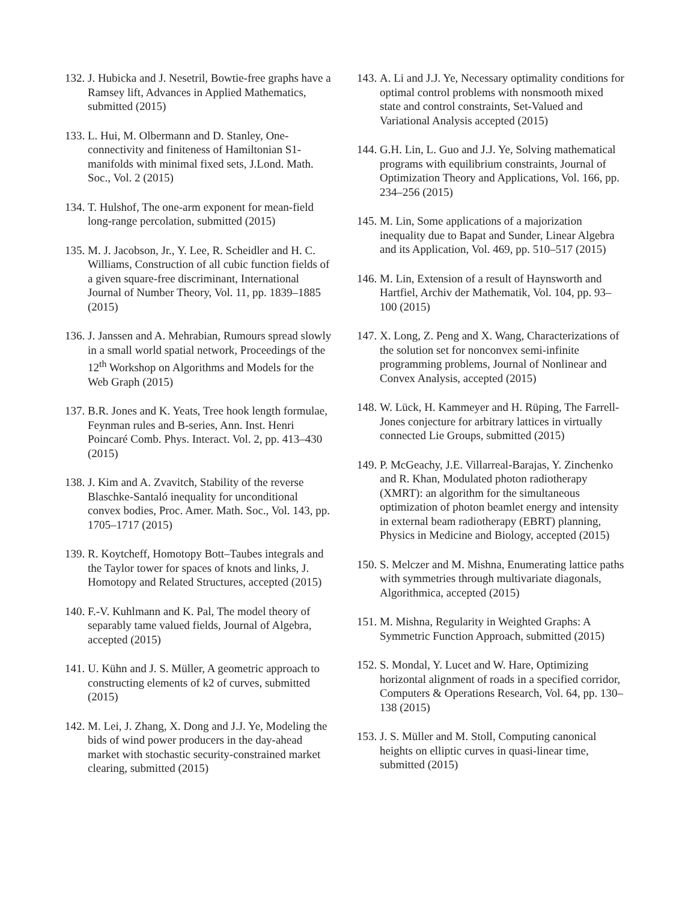132. J. Hubicka and J. Nesetril, Bowtie-free graphs have a Ramsey lift, Advances in Applied Mathematics, submitted (2015)
133. L. Hui, M. Olbermann and D. Stanley, One-connectivity and finiteness of Hamiltonian S1-manifolds with minimal fixed sets, J.Lond. Math. Soc., Vol. 2 (2015)
134. T. Hulshof, The one-arm exponent for mean-field long-range percolation, submitted (2015)
135. M. J. Jacobson, Jr., Y. Lee, R. Scheidler and H. C. Williams, Construction of all cubic function fields of a given square-free discriminant, International Journal of Number Theory, Vol. 11, pp. 1839–1885 (2015)
136. J. Janssen and A. Mehrabian, Rumours spread slowly in a small world spatial network, Proceedings of the 12<sup>th</sup> Workshop on Algorithms and Models for the Web Graph (2015)
137. B.R. Jones and K. Yeats, Tree hook length formulae, Feynman rules and B-series, Ann. Inst. Henri Poincaré Comb. Phys. Interact. Vol. 2, pp. 413–430 (2015)
138. J. Kim and A. Zvavitch, Stability of the reverse Blaschke-Santaló inequality for unconditional convex bodies, Proc. Amer. Math. Soc., Vol. 143, pp. 1705–1717 (2015)
139. R. Koytcheff, Homotopy Bott–Taubes integrals and the Taylor tower for spaces of knots and links, J. Homotopy and Related Structures, accepted (2015)
140. F.-V. Kuhlmann and K. Pal, The model theory of separably tame valued fields, Journal of Algebra, accepted (2015)
141. U. Kühn and J. S. Müller, A geometric approach to constructing elements of k2 of curves, submitted (2015)
142. M. Lei, J. Zhang, X. Dong and J.J. Ye, Modeling the bids of wind power producers in the day-ahead market with stochastic security-constrained market clearing, submitted (2015)
143. A. Li and J.J. Ye, Necessary optimality conditions for optimal control problems with nonsmooth mixed state and control constraints, Set-Valued and Variational Analysis accepted (2015)
144. G.H. Lin, L. Guo and J.J. Ye, Solving mathematical programs with equilibrium constraints, Journal of Optimization Theory and Applications, Vol. 166, pp. 234–256 (2015)
145. M. Lin, Some applications of a majorization inequality due to Bapat and Sunder, Linear Algebra and its Application, Vol. 469, pp. 510–517 (2015)
146. M. Lin, Extension of a result of Haynsworth and Hartfiel, Archiv der Mathematik, Vol. 104, pp. 93–100 (2015)
147. X. Long, Z. Peng and X. Wang, Characterizations of the solution set for nonconvex semi-infinite programming problems, Journal of Nonlinear and Convex Analysis, accepted (2015)
148. W. Lück, H. Kammeyer and H. Rüping, The Farrell-Jones conjecture for arbitrary lattices in virtually connected Lie Groups, submitted (2015)
149. P. McGeachy, J.E. Villarreal-Barajas, Y. Zinchenko and R. Khan, Modulated photon radiotherapy (XMRT): an algorithm for the simultaneous optimization of photon beamlet energy and intensity in external beam radiotherapy (EBRT) planning, Physics in Medicine and Biology, accepted (2015)
150. S. Melczer and M. Mishna, Enumerating lattice paths with symmetries through multivariate diagonals, Algorithmica, accepted (2015)
151. M. Mishna, Regularity in Weighted Graphs: A Symmetric Function Approach, submitted (2015)
152. S. Mondal, Y. Lucet and W. Hare, Optimizing horizontal alignment of roads in a specified corridor, Computers & Operations Research, Vol. 64, pp. 130–138 (2015)
153. J. S. Müller and M. Stoll, Computing canonical heights on elliptic curves in quasi-linear time, submitted (2015)